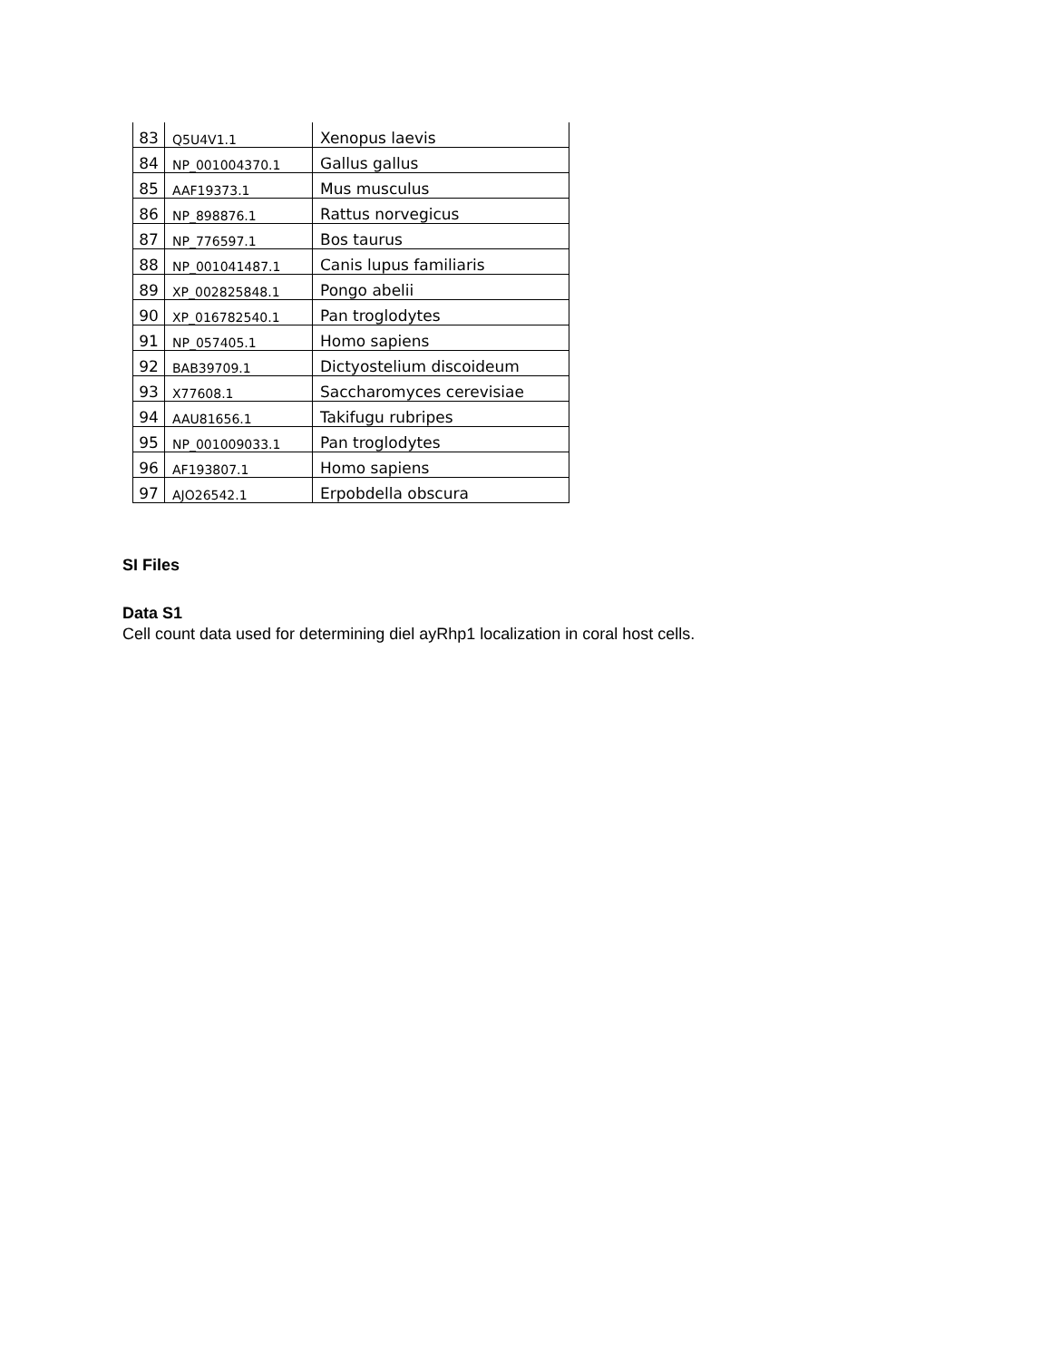| 83 | Q5U4V1.1 | Xenopus laevis |
| 84 | NP_001004370.1 | Gallus gallus |
| 85 | AAF19373.1 | Mus musculus |
| 86 | NP_898876.1 | Rattus norvegicus |
| 87 | NP_776597.1 | Bos taurus |
| 88 | NP_001041487.1 | Canis lupus familiaris |
| 89 | XP_002825848.1 | Pongo abelii |
| 90 | XP_016782540.1 | Pan troglodytes |
| 91 | NP_057405.1 | Homo sapiens |
| 92 | BAB39709.1 | Dictyostelium discoideum |
| 93 | X77608.1 | Saccharomyces cerevisiae |
| 94 | AAU81656.1 | Takifugu rubripes |
| 95 | NP_001009033.1 | Pan troglodytes |
| 96 | AF193807.1 | Homo sapiens |
| 97 | AJO26542.1 | Erpobdella obscura |
SI Files
Data S1
Cell count data used for determining diel ayRhp1 localization in coral host cells.